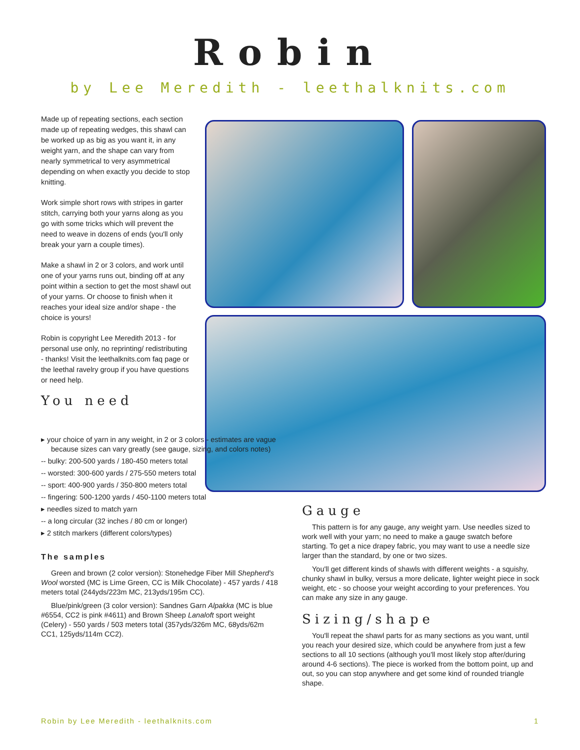Robin
by Lee Meredith - leethalknits.com
Made up of repeating sections, each section made up of repeating wedges, this shawl can be worked up as big as you want it, in any weight yarn, and the shape can vary from nearly symmetrical to very asymmetrical depending on when exactly you decide to stop knitting.
Work simple short rows with stripes in garter stitch, carrying both your yarns along as you go with some tricks which will prevent the need to weave in dozens of ends (you'll only break your yarn a couple times).
Make a shawl in 2 or 3 colors, and work until one of your yarns runs out, binding off at any point within a section to get the most shawl out of your yarns. Or choose to finish when it reaches your ideal size and/or shape - the choice is yours!
Robin is copyright Lee Meredith 2013 - for personal use only, no reprinting/ redistributing - thanks! Visit the leethalknits.com faq page or the leethal ravelry group if you have questions or need help.
You need
▸ your choice of yarn in any weight, in 2 or 3 colors - estimates are vague
because sizes can vary greatly (see gauge, sizing, and colors notes)
-- bulky: 200-500 yards / 180-450 meters total
-- worsted: 300-600 yards / 275-550 meters total
-- sport: 400-900 yards / 350-800 meters total
-- fingering: 500-1200 yards / 450-1100 meters total
▸ needles sized to match yarn
-- a long circular (32 inches / 80 cm or longer)
▸ 2 stitch markers (different colors/types)
The samples
Green and brown (2 color version): Stonehedge Fiber Mill Shepherd's Wool worsted (MC is Lime Green, CC is Milk Chocolate) - 457 yards / 418 meters total (244yds/223m MC, 213yds/195m CC).
Blue/pink/green (3 color version): Sandnes Garn Alpakka (MC is blue #6554, CC2 is pink #4611) and Brown Sheep Lanaloft sport weight (Celery) - 550 yards / 503 meters total (357yds/326m MC, 68yds/62m CC1, 125yds/114m CC2).
Gauge
This pattern is for any gauge, any weight yarn. Use needles sized to work well with your yarn; no need to make a gauge swatch before starting. To get a nice drapey fabric, you may want to use a needle size larger than the standard, by one or two sizes.
You'll get different kinds of shawls with different weights - a squishy, chunky shawl in bulky, versus a more delicate, lighter weight piece in sock weight, etc - so choose your weight according to your preferences. You can make any size in any gauge.
Sizing/shape
You'll repeat the shawl parts for as many sections as you want, until you reach your desired size, which could be anywhere from just a few sections to all 10 sections (although you'll most likely stop after/during around 4-6 sections). The piece is worked from the bottom point, up and out, so you can stop anywhere and get some kind of rounded triangle shape.
Robin by Lee Meredith - leethalknits.com 1